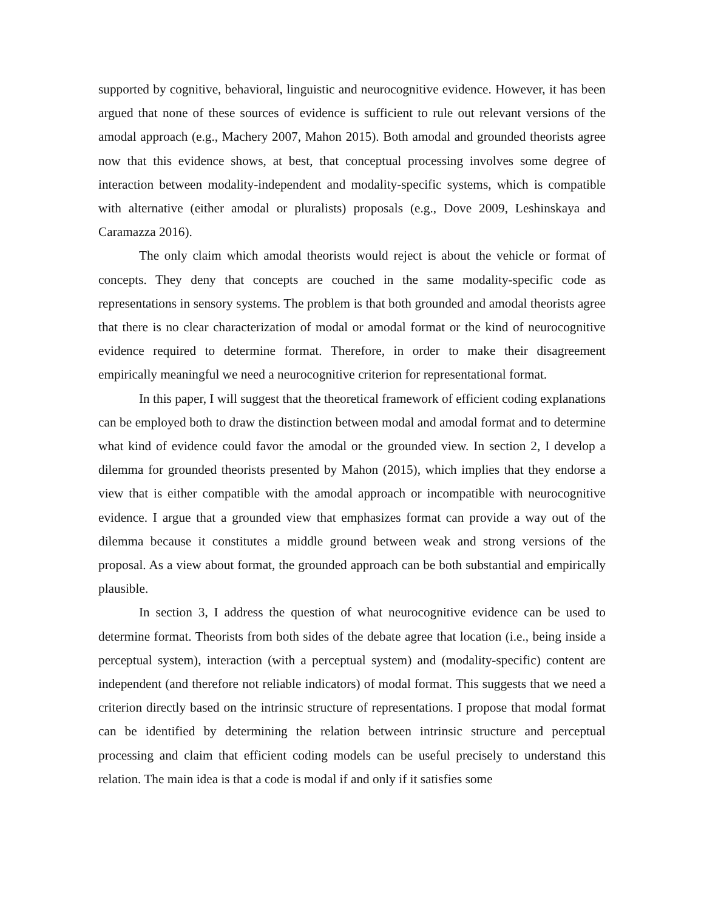supported by cognitive, behavioral, linguistic and neurocognitive evidence. However, it has been argued that none of these sources of evidence is sufficient to rule out relevant versions of the amodal approach (e.g., Machery 2007, Mahon 2015). Both amodal and grounded theorists agree now that this evidence shows, at best, that conceptual processing involves some degree of interaction between modality-independent and modality-specific systems, which is compatible with alternative (either amodal or pluralists) proposals (e.g., Dove 2009, Leshinskaya and Caramazza 2016).
The only claim which amodal theorists would reject is about the vehicle or format of concepts. They deny that concepts are couched in the same modality-specific code as representations in sensory systems. The problem is that both grounded and amodal theorists agree that there is no clear characterization of modal or amodal format or the kind of neurocognitive evidence required to determine format. Therefore, in order to make their disagreement empirically meaningful we need a neurocognitive criterion for representational format.
In this paper, I will suggest that the theoretical framework of efficient coding explanations can be employed both to draw the distinction between modal and amodal format and to determine what kind of evidence could favor the amodal or the grounded view. In section 2, I develop a dilemma for grounded theorists presented by Mahon (2015), which implies that they endorse a view that is either compatible with the amodal approach or incompatible with neurocognitive evidence. I argue that a grounded view that emphasizes format can provide a way out of the dilemma because it constitutes a middle ground between weak and strong versions of the proposal. As a view about format, the grounded approach can be both substantial and empirically plausible.
In section 3, I address the question of what neurocognitive evidence can be used to determine format. Theorists from both sides of the debate agree that location (i.e., being inside a perceptual system), interaction (with a perceptual system) and (modality-specific) content are independent (and therefore not reliable indicators) of modal format. This suggests that we need a criterion directly based on the intrinsic structure of representations. I propose that modal format can be identified by determining the relation between intrinsic structure and perceptual processing and claim that efficient coding models can be useful precisely to understand this relation. The main idea is that a code is modal if and only if it satisfies some